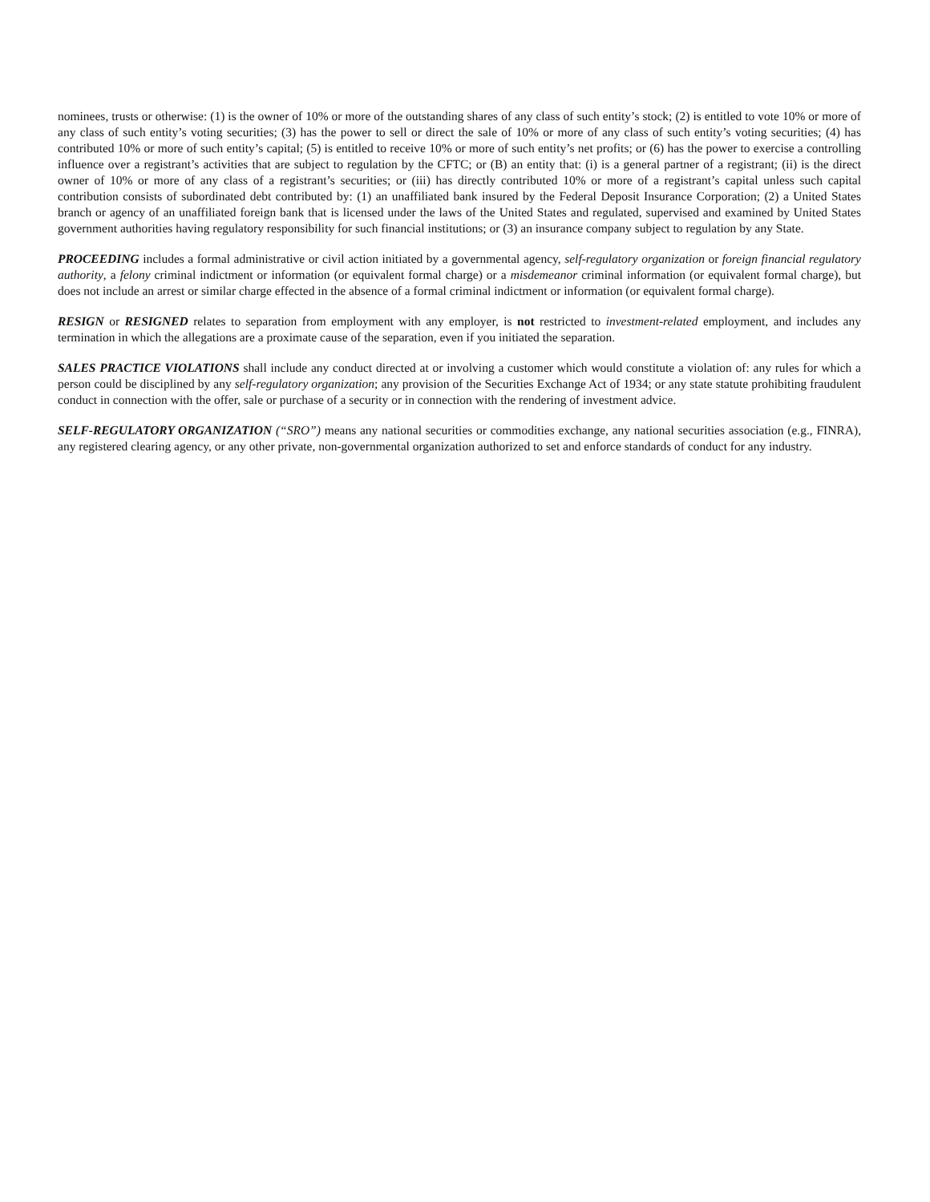nominees, trusts or otherwise: (1) is the owner of 10% or more of the outstanding shares of any class of such entity’s stock; (2) is entitled to vote 10% or more of any class of such entity’s voting securities; (3) has the power to sell or direct the sale of 10% or more of any class of such entity’s voting securities; (4) has contributed 10% or more of such entity’s capital; (5) is entitled to receive 10% or more of such entity’s net profits; or (6) has the power to exercise a controlling influence over a registrant’s activities that are subject to regulation by the CFTC; or (B) an entity that: (i) is a general partner of a registrant; (ii) is the direct owner of 10% or more of any class of a registrant’s securities; or (iii) has directly contributed 10% or more of a registrant’s capital unless such capital contribution consists of subordinated debt contributed by: (1) an unaffiliated bank insured by the Federal Deposit Insurance Corporation; (2) a United States branch or agency of an unaffiliated foreign bank that is licensed under the laws of the United States and regulated, supervised and examined by United States government authorities having regulatory responsibility for such financial institutions; or (3) an insurance company subject to regulation by any State.
PROCEEDING includes a formal administrative or civil action initiated by a governmental agency, self-regulatory organization or foreign financial regulatory authority, a felony criminal indictment or information (or equivalent formal charge) or a misdemeanor criminal information (or equivalent formal charge), but does not include an arrest or similar charge effected in the absence of a formal criminal indictment or information (or equivalent formal charge).
RESIGN or RESIGNED relates to separation from employment with any employer, is not restricted to investment-related employment, and includes any termination in which the allegations are a proximate cause of the separation, even if you initiated the separation.
SALES PRACTICE VIOLATIONS shall include any conduct directed at or involving a customer which would constitute a violation of: any rules for which a person could be disciplined by any self-regulatory organization; any provision of the Securities Exchange Act of 1934; or any state statute prohibiting fraudulent conduct in connection with the offer, sale or purchase of a security or in connection with the rendering of investment advice.
SELF-REGULATORY ORGANIZATION (“SRO”) means any national securities or commodities exchange, any national securities association (e.g., FINRA), any registered clearing agency, or any other private, non-governmental organization authorized to set and enforce standards of conduct for any industry.